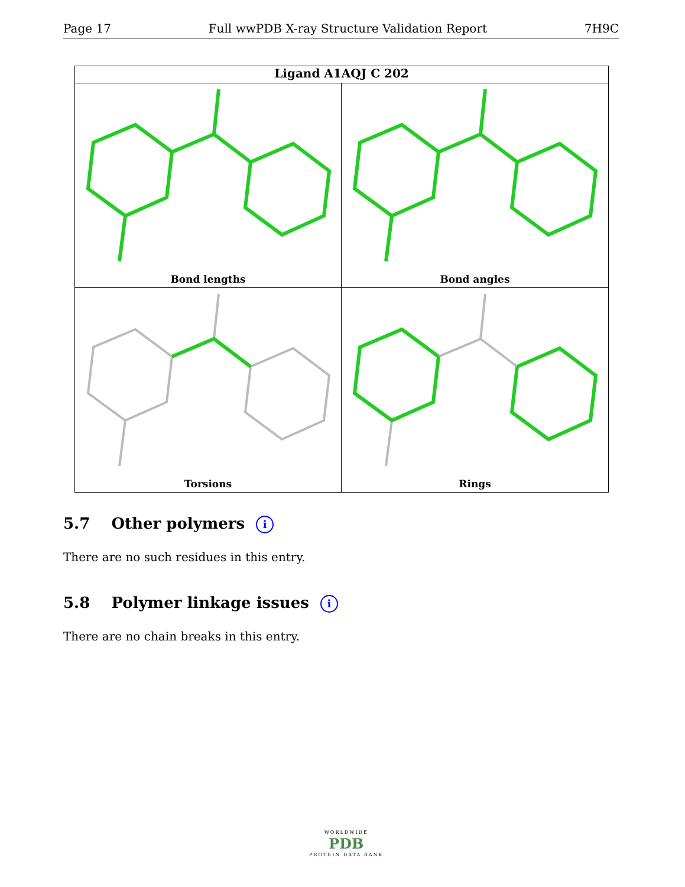Page 17 Full wwPDB X-ray Structure Validation Report 7H9C
Ligand A1AQJ C 202
Bond lengths
Bond angles
Torsions
Rings
5.7 Other polymers i
There are no such residues in this entry.
5.8 Polymer linkage issues i
There are no chain breaks in this entry.
WORLDWIDE
PDB
PROTEIN DATA BANK